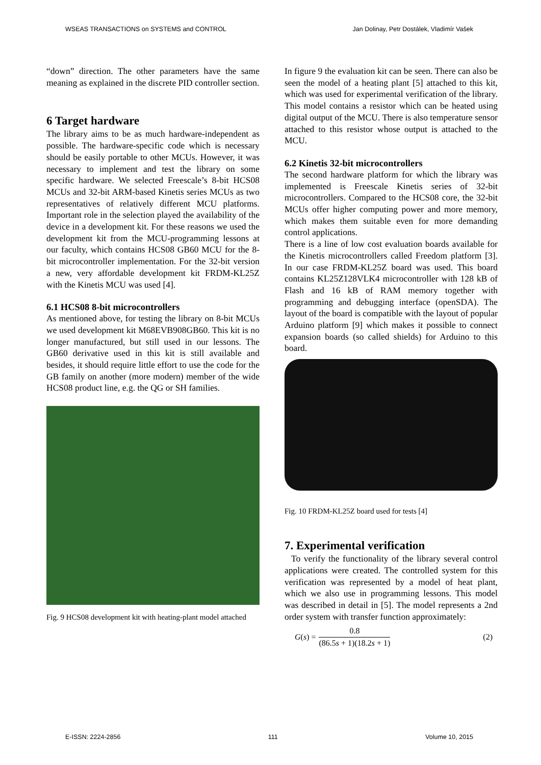WSEAS TRANSACTIONS on SYSTEMS and CONTROL Jan Dolinay, Petr Dostálek, Vladimír Vašek
“down” direction. The other parameters have the same meaning as explained in the discrete PID controller section.
6 Target hardware
The library aims to be as much hardware-independent as possible. The hardware-specific code which is necessary should be easily portable to other MCUs. However, it was necessary to implement and test the library on some specific hardware. We selected Freescale’s 8-bit HCS08 MCUs and 32-bit ARM-based Kinetis series MCUs as two representatives of relatively different MCU platforms. Important role in the selection played the availability of the device in a development kit. For these reasons we used the development kit from the MCU-programming lessons at our faculty, which contains HCS08 GB60 MCU for the 8-bit microcontroller implementation. For the 32-bit version a new, very affordable development kit FRDM-KL25Z with the Kinetis MCU was used [4].
6.1 HCS08 8-bit microcontrollers
As mentioned above, for testing the library on 8-bit MCUs we used development kit M68EVB908GB60. This kit is no longer manufactured, but still used in our lessons. The GB60 derivative used in this kit is still available and besides, it should require little effort to use the code for the GB family on another (more modern) member of the wide HCS08 product line, e.g. the QG or SH families.
Fig. 9 HCS08 development kit with heating-plant model attached
In figure 9 the evaluation kit can be seen. There can also be seen the model of a heating plant [5] attached to this kit, which was used for experimental verification of the library. This model contains a resistor which can be heated using digital output of the MCU. There is also temperature sensor attached to this resistor whose output is attached to the MCU.
6.2 Kinetis 32-bit microcontrollers
The second hardware platform for which the library was implemented is Freescale Kinetis series of 32-bit microcontrollers. Compared to the HCS08 core, the 32-bit MCUs offer higher computing power and more memory, which makes them suitable even for more demanding control applications.
There is a line of low cost evaluation boards available for the Kinetis microcontrollers called Freedom platform [3]. In our case FRDM-KL25Z board was used. This board contains KL25Z128VLK4 microcontroller with 128 kB of Flash and 16 kB of RAM memory together with programming and debugging interface (openSDA). The layout of the board is compatible with the layout of popular Arduino platform [9] which makes it possible to connect expansion boards (so called shields) for Arduino to this board.
Fig. 10 FRDM-KL25Z board used for tests [4]
7. Experimental verification
To verify the functionality of the library several control applications were created. The controlled system for this verification was represented by a model of heat plant, which we also use in programming lessons. This model was described in detail in [5]. The model represents a 2nd order system with transfer function approximately:
G(s) = 0.8 (86.5s + 1)(18.2s + 1) (2)
E-ISSN: 2224-2856 111 Volume 10, 2015